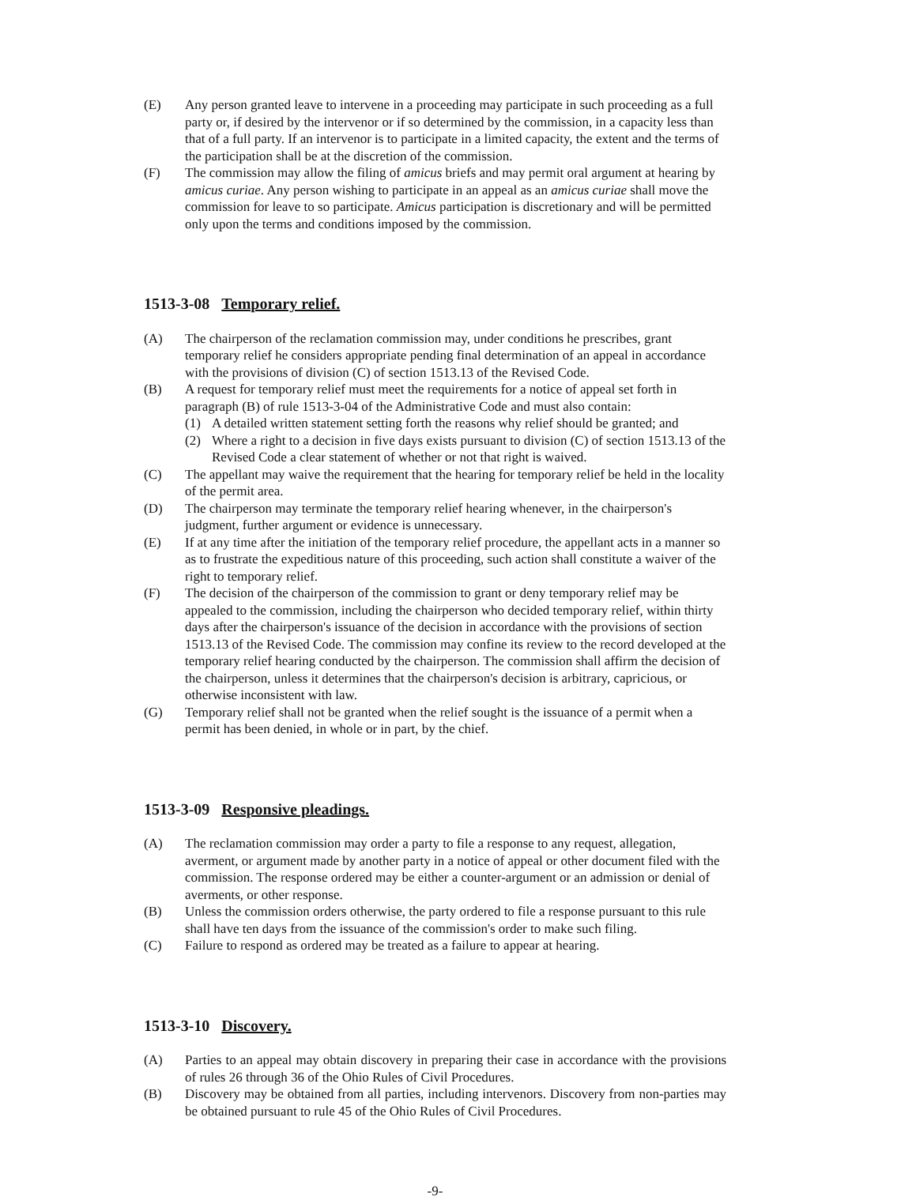(E) Any person granted leave to intervene in a proceeding may participate in such proceeding as a full party or, if desired by the intervenor or if so determined by the commission, in a capacity less than that of a full party. If an intervenor is to participate in a limited capacity, the extent and the terms of the participation shall be at the discretion of the commission.
(F) The commission may allow the filing of amicus briefs and may permit oral argument at hearing by amicus curiae. Any person wishing to participate in an appeal as an amicus curiae shall move the commission for leave to so participate. Amicus participation is discretionary and will be permitted only upon the terms and conditions imposed by the commission.
1513-3-08 Temporary relief.
(A) The chairperson of the reclamation commission may, under conditions he prescribes, grant temporary relief he considers appropriate pending final determination of an appeal in accordance with the provisions of division (C) of section 1513.13 of the Revised Code.
(B) A request for temporary relief must meet the requirements for a notice of appeal set forth in paragraph (B) of rule 1513-3-04 of the Administrative Code and must also contain:
(1) A detailed written statement setting forth the reasons why relief should be granted; and
(2) Where a right to a decision in five days exists pursuant to division (C) of section 1513.13 of the Revised Code a clear statement of whether or not that right is waived.
(C) The appellant may waive the requirement that the hearing for temporary relief be held in the locality of the permit area.
(D) The chairperson may terminate the temporary relief hearing whenever, in the chairperson's judgment, further argument or evidence is unnecessary.
(E) If at any time after the initiation of the temporary relief procedure, the appellant acts in a manner so as to frustrate the expeditious nature of this proceeding, such action shall constitute a waiver of the right to temporary relief.
(F) The decision of the chairperson of the commission to grant or deny temporary relief may be appealed to the commission, including the chairperson who decided temporary relief, within thirty days after the chairperson's issuance of the decision in accordance with the provisions of section 1513.13 of the Revised Code. The commission may confine its review to the record developed at the temporary relief hearing conducted by the chairperson. The commission shall affirm the decision of the chairperson, unless it determines that the chairperson's decision is arbitrary, capricious, or otherwise inconsistent with law.
(G) Temporary relief shall not be granted when the relief sought is the issuance of a permit when a permit has been denied, in whole or in part, by the chief.
1513-3-09 Responsive pleadings.
(A) The reclamation commission may order a party to file a response to any request, allegation, averment, or argument made by another party in a notice of appeal or other document filed with the commission. The response ordered may be either a counter-argument or an admission or denial of averments, or other response.
(B) Unless the commission orders otherwise, the party ordered to file a response pursuant to this rule shall have ten days from the issuance of the commission's order to make such filing.
(C) Failure to respond as ordered may be treated as a failure to appear at hearing.
1513-3-10 Discovery.
(A) Parties to an appeal may obtain discovery in preparing their case in accordance with the provisions of rules 26 through 36 of the Ohio Rules of Civil Procedures.
(B) Discovery may be obtained from all parties, including intervenors. Discovery from non-parties may be obtained pursuant to rule 45 of the Ohio Rules of Civil Procedures.
-9-